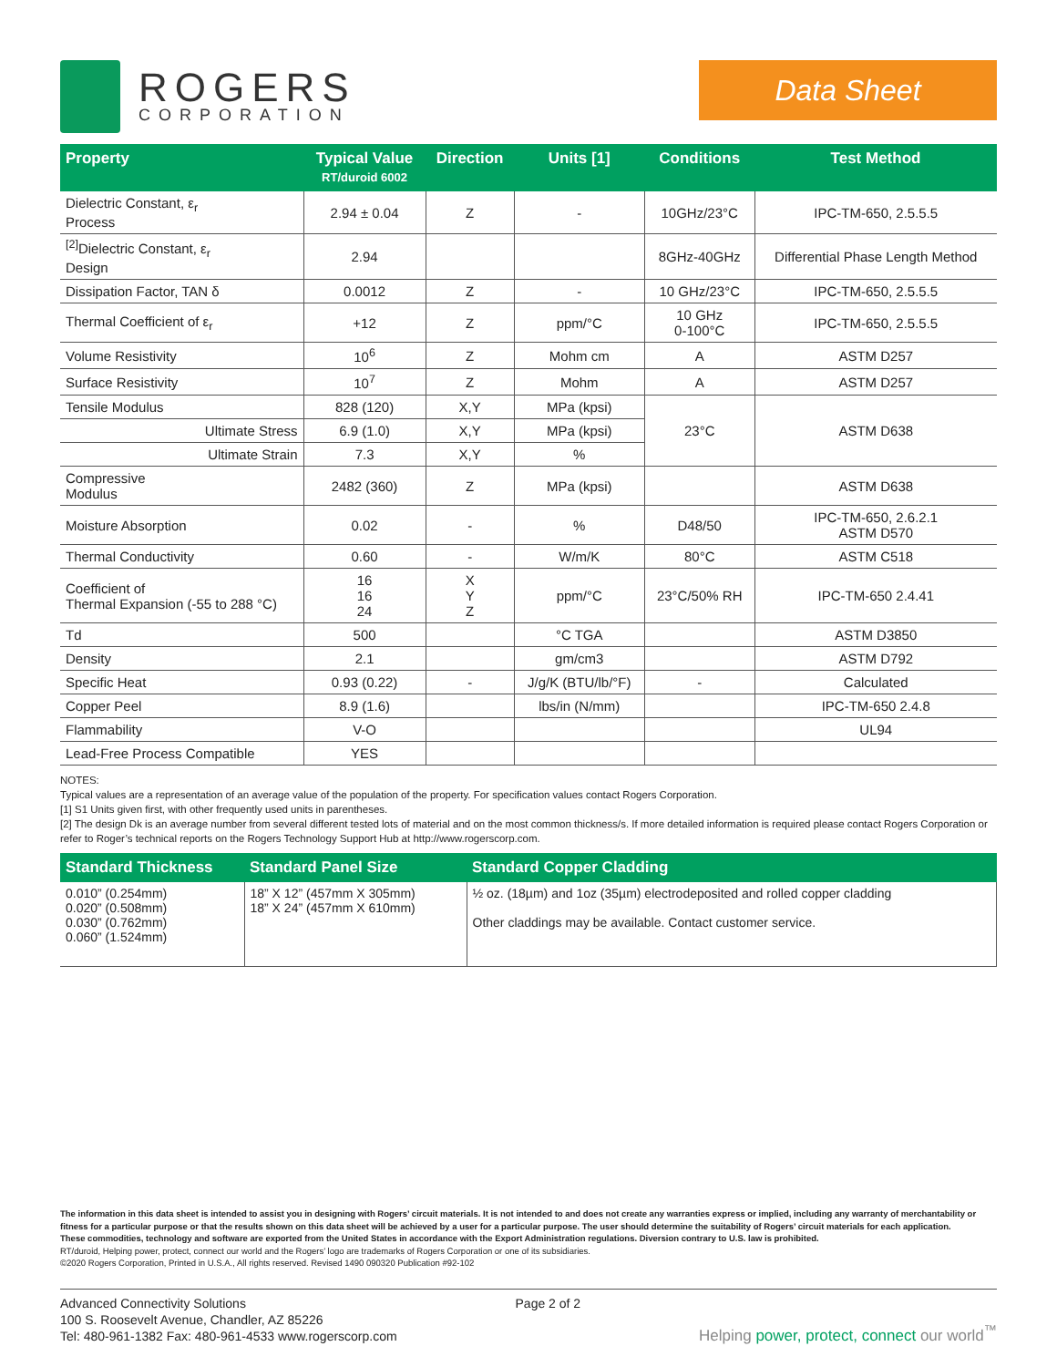ROGERS
CORPORATION
Data Sheet
| Property | Typical Value RT/duroid 6002 | Direction | Units [1] | Conditions | Test Method |
| --- | --- | --- | --- | --- | --- |
| Dielectric Constant, ε<sub>r</sub> Process | 2.94 ± 0.04 | Z | - | 10GHz/23°C | IPC-TM-650, 2.5.5.5 |
| <sup>[2]</sup> Dielectric Constant, ε<sub>r</sub> Design | 2.94 | | | 8GHz-40GHz | Differential Phase Length Method |
| Dissipation Factor, TAN δ | 0.0012 | Z | - | 10 GHz/23°C | IPC-TM-650, 2.5.5.5 |
| Thermal Coefficient of ε<sub>r</sub> | +12 | Z | ppm/°C | 10 GHz 0-100°C | IPC-TM-650, 2.5.5.5 |
| Volume Resistivity | 10<sup>6</sup> | Z | Mohm cm | A | ASTM D257 |
| Surface Resistivity | 10<sup>7</sup> | Z | Mohm | A | ASTM D257 |
| Tensile Modulus | 828 (120) | X,Y | MPa (kpsi) | 23°C | ASTM D638 |
| Ultimate Stress | 6.9 (1.0) | X,Y | MPa (kpsi) | | |
| Ultimate Strain | 7.3 | X,Y | % | | |
| Compressive Modulus | 2482 (360) | Z | MPa (kpsi) | | ASTM D638 |
| Moisture Absorption | 0.02 | - | % | D48/50 | IPC-TM-650, 2.6.2.1 ASTM D570 |
| Thermal Conductivity | 0.60 | - | W/m/K | 80°C | ASTM C518 |
| Coefficient of Thermal Expansion (-55 to 288 °C) | 16 16 24 | X Y Z | ppm/°C | 23°C/50% RH | IPC-TM-650 2.4.41 |
| Td | 500 | | °C TGA | | ASTM D3850 |
| Density | 2.1 | | gm/cm3 | | ASTM D792 |
| Specific Heat | 0.93 (0.22) | - | J/g/K (BTU/lb/°F) | - | Calculated |
| Copper Peel | 8.9 (1.6) | | lbs/in (N/mm) | | IPC-TM-650 2.4.8 |
| Flammability | V-O | | | | UL94 |
| Lead-Free Process Compatible | YES | | | | |
NOTES:
Typical values are a representation of an average value of the population of the property. For specification values contact Rogers Corporation.
[1] S1 Units given first, with other frequently used units in parentheses.
[2] The design Dk is an average number from several different tested lots of material and on the most common thickness/s. If more detailed information is required please contact Rogers Corporation or refer to Roger’s technical reports on the Rogers Technology Support Hub at http://www.rogerscorp.com.
| Standard Thickness | Standard Panel Size | Standard Copper Cladding |
| --- | --- | --- |
| 0.010” (0.254mm) 0.020” (0.508mm) 0.030” (0.762mm) 0.060” (1.524mm) | 18” X 12” (457mm X 305mm) 18” X 24” (457mm X 610mm) | ½ oz. (18µm) and 1oz (35µm) electrodeposited and rolled copper cladding Other claddings may be available. Contact customer service. |
The information in this data sheet is intended to assist you in designing with Rogers’ circuit materials. It is not intended to and does not create any warranties express or implied, including any warranty of merchantability or fitness for a particular purpose or that the results shown on this data sheet will be achieved by a user for a particular purpose. The user should determine the suitability of Rogers’ circuit materials for each application.
These commodities, technology and software are exported from the United States in accordance with the Export Administration regulations. Diversion contrary to U.S. law is prohibited.
RT/duroid, Helping power, protect, connect our world and the Rogers’ logo are trademarks of Rogers Corporation or one of its subsidiaries.
©2020 Rogers Corporation, Printed in U.S.A., All rights reserved. Revised 1490 090320 Publication #92-102
Advanced Connectivity Solutions
100 S. Roosevelt Avenue, Chandler, AZ 85226
Tel: 480-961-1382 Fax: 480-961-4533 www.rogerscorp.com
Page 2 of 2
Helping power, protect, connect our world<sup>™</sup>